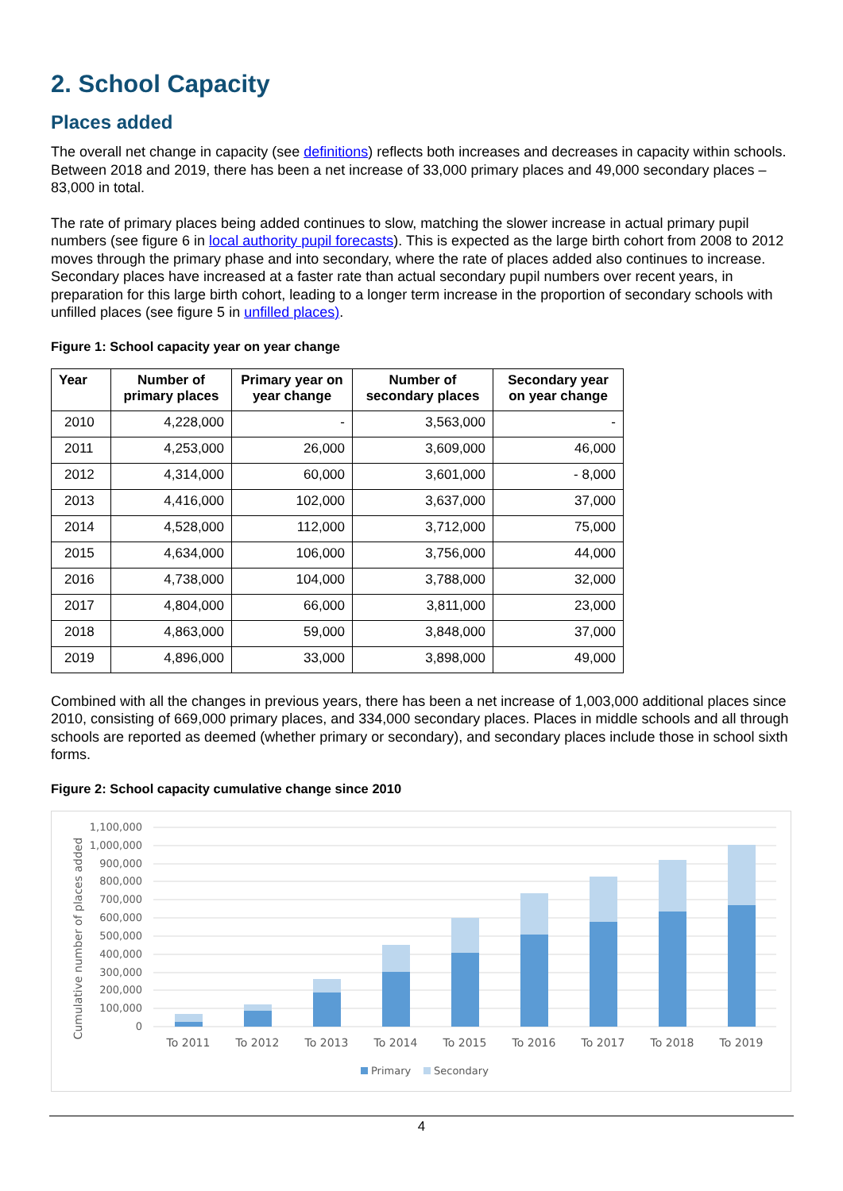2. School Capacity
Places added
The overall net change in capacity (see definitions) reflects both increases and decreases in capacity within schools. Between 2018 and 2019, there has been a net increase of 33,000 primary places and 49,000 secondary places – 83,000 in total.
The rate of primary places being added continues to slow, matching the slower increase in actual primary pupil numbers (see figure 6 in local authority pupil forecasts). This is expected as the large birth cohort from 2008 to 2012 moves through the primary phase and into secondary, where the rate of places added also continues to increase. Secondary places have increased at a faster rate than actual secondary pupil numbers over recent years, in preparation for this large birth cohort, leading to a longer term increase in the proportion of secondary schools with unfilled places (see figure 5 in unfilled places).
Figure 1: School capacity year on year change
| Year | Number of primary places | Primary year on year change | Number of secondary places | Secondary year on year change |
| --- | --- | --- | --- | --- |
| 2010 | 4,228,000 | - | 3,563,000 | - |
| 2011 | 4,253,000 | 26,000 | 3,609,000 | 46,000 |
| 2012 | 4,314,000 | 60,000 | 3,601,000 | - 8,000 |
| 2013 | 4,416,000 | 102,000 | 3,637,000 | 37,000 |
| 2014 | 4,528,000 | 112,000 | 3,712,000 | 75,000 |
| 2015 | 4,634,000 | 106,000 | 3,756,000 | 44,000 |
| 2016 | 4,738,000 | 104,000 | 3,788,000 | 32,000 |
| 2017 | 4,804,000 | 66,000 | 3,811,000 | 23,000 |
| 2018 | 4,863,000 | 59,000 | 3,848,000 | 37,000 |
| 2019 | 4,896,000 | 33,000 | 3,898,000 | 49,000 |
Combined with all the changes in previous years, there has been a net increase of 1,003,000 additional places since 2010, consisting of 669,000 primary places, and 334,000 secondary places. Places in middle schools and all through schools are reported as deemed (whether primary or secondary), and secondary places include those in school sixth forms.
Figure 2: School capacity cumulative change since 2010
Cumulative number of places added
1,100,000
1,000,000
900,000
800,000
700,000
600,000
500,000
400,000
300,000
200,000
100,000
0
To 2011
To 2012
To 2013
To 2014
To 2015
To 2016
To 2017
To 2018
To 2019
Primary
Secondary
4